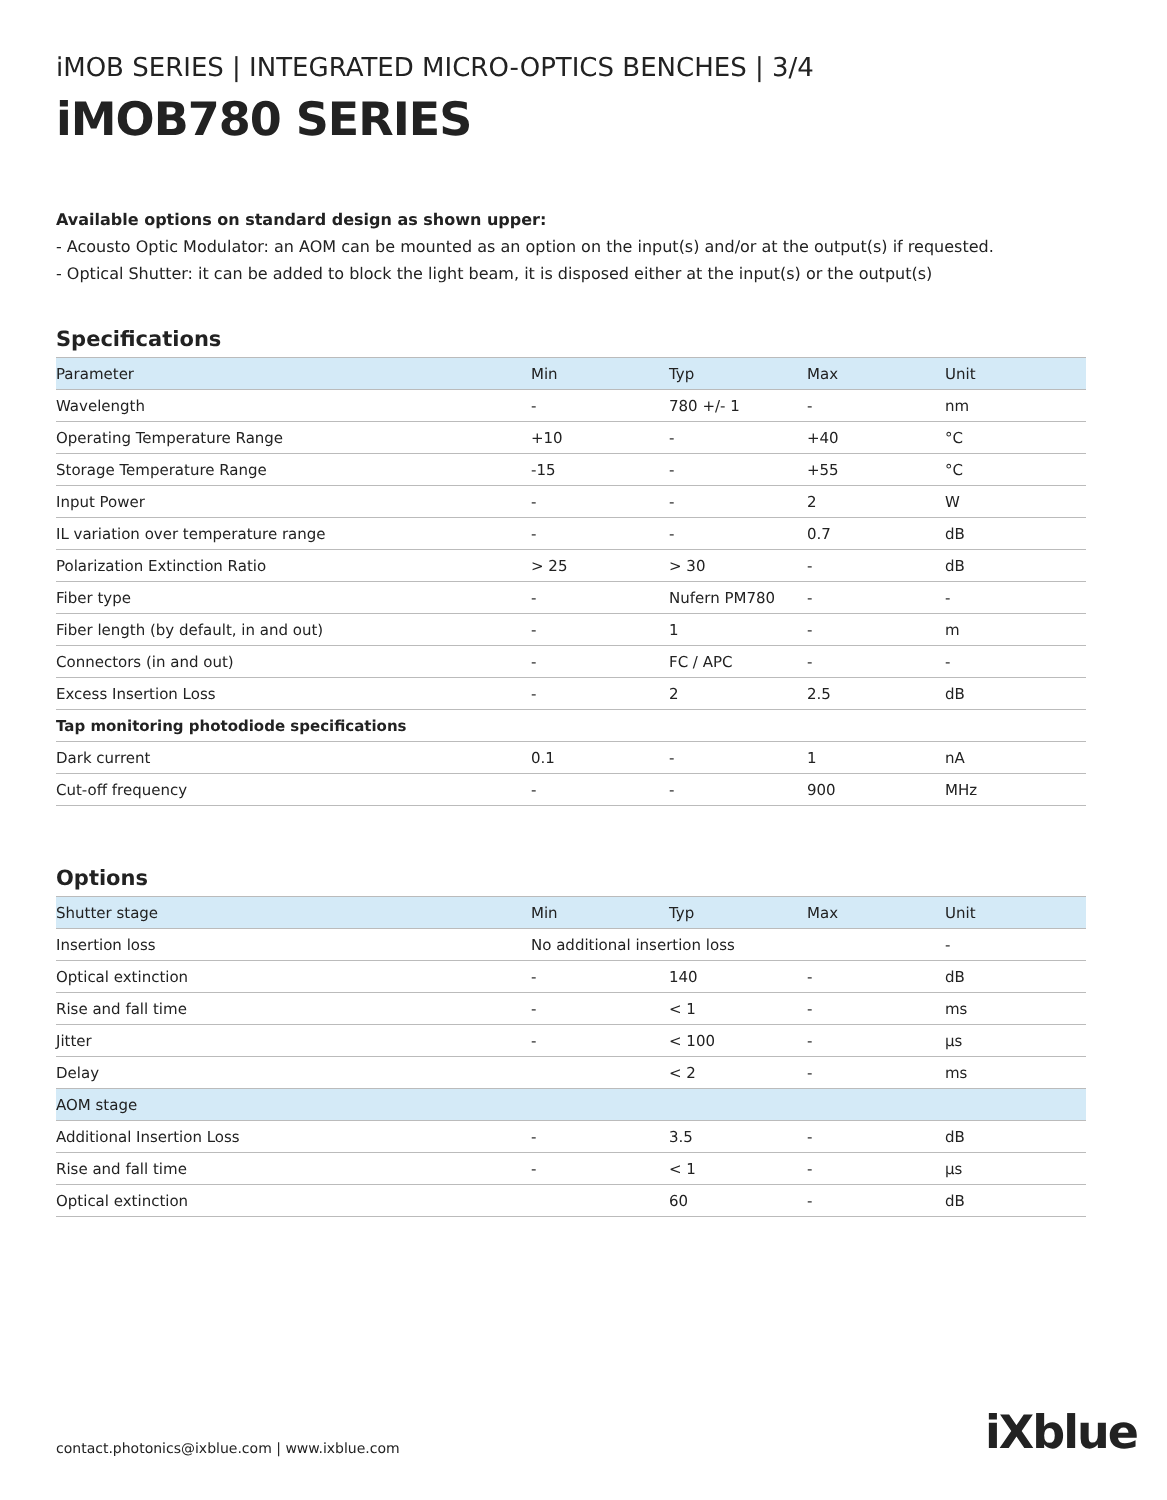iMOB SERIES | INTEGRATED MICRO-OPTICS BENCHES | 3/4
iMOB780 SERIES
Available options on standard design as shown upper:
- Acousto Optic Modulator: an AOM can be mounted as an option on the input(s) and/or at the output(s) if requested.
- Optical Shutter: it can be added to block the light beam, it is disposed either at the input(s) or the output(s)
Specifications
| Parameter | Min | Typ | Max | Unit |
| --- | --- | --- | --- | --- |
| Wavelength | - | 780 +/- 1 | - | nm |
| Operating Temperature Range | +10 | - | +40 | °C |
| Storage Temperature Range | -15 | - | +55 | °C |
| Input Power | - | - | 2 | W |
| IL variation over temperature range | - | - | 0.7 | dB |
| Polarization Extinction Ratio | > 25 | > 30 | - | dB |
| Fiber type | - | Nufern PM780 | - | - |
| Fiber length (by default, in and out) | - | 1 | - | m |
| Connectors (in and out) | - | FC / APC | - | - |
| Excess Insertion Loss | - | 2 | 2.5 | dB |
| Tap monitoring photodiode specifications | | | | |
| Dark current | 0.1 | - | 1 | nA |
| Cut-off frequency | - | - | 900 | MHz |
Options
| Shutter stage | Min | Typ | Max | Unit |
| --- | --- | --- | --- | --- |
| Insertion loss | No additional insertion loss | | | - |
| Optical extinction | - | 140 | - | dB |
| Rise and fall time | - | < 1 | - | ms |
| Jitter | - | < 100 | - | µs |
| Delay | | < 2 | - | ms |
| AOM stage | | | | |
| Additional Insertion Loss | - | 3.5 | - | dB |
| Rise and fall time | - | < 1 | - | µs |
| Optical extinction | | 60 | - | dB |
contact.photonics@ixblue.com | www.ixblue.com
iXblue